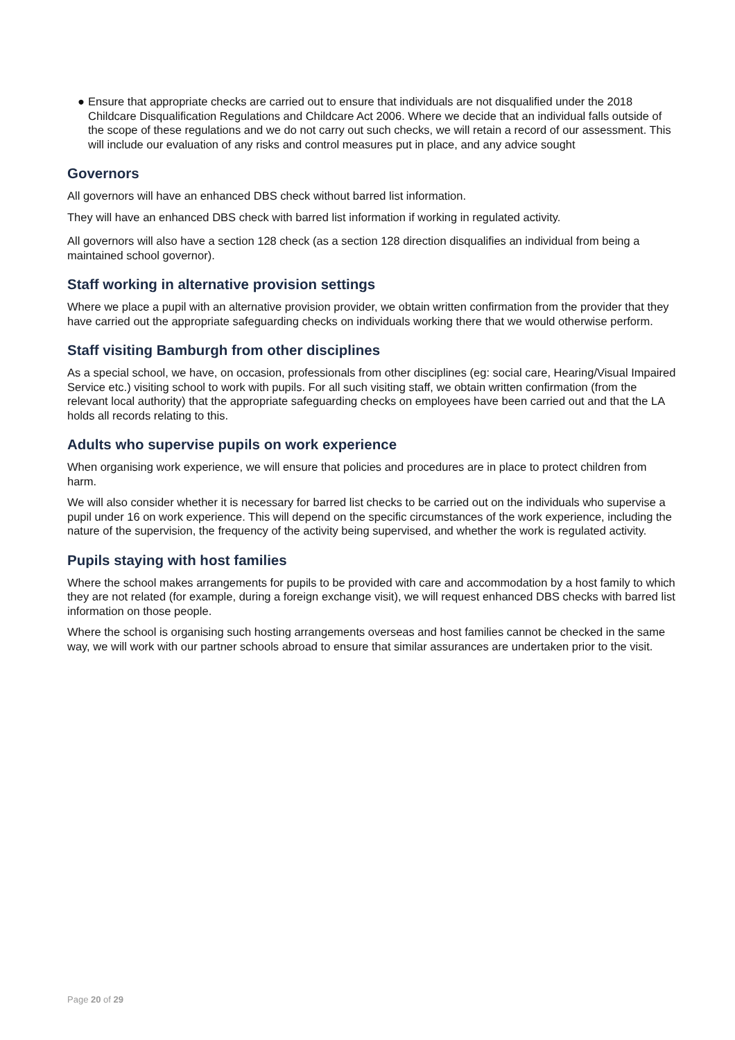● Ensure that appropriate checks are carried out to ensure that individuals are not disqualified under the 2018 Childcare Disqualification Regulations and Childcare Act 2006. Where we decide that an individual falls outside of the scope of these regulations and we do not carry out such checks, we will retain a record of our assessment. This will include our evaluation of any risks and control measures put in place, and any advice sought
Governors
All governors will have an enhanced DBS check without barred list information.
They will have an enhanced DBS check with barred list information if working in regulated activity.
All governors will also have a section 128 check (as a section 128 direction disqualifies an individual from being a maintained school governor).
Staff working in alternative provision settings
Where we place a pupil with an alternative provision provider, we obtain written confirmation from the provider that they have carried out the appropriate safeguarding checks on individuals working there that we would otherwise perform.
Staff visiting Bamburgh from other disciplines
As a special school, we have, on occasion, professionals from other disciplines (eg: social care, Hearing/Visual Impaired Service etc.) visiting school to work with pupils. For all such visiting staff, we obtain written confirmation (from the relevant local authority) that the appropriate safeguarding checks on employees have been carried out and that the LA holds all records relating to this.
Adults who supervise pupils on work experience
When organising work experience, we will ensure that policies and procedures are in place to protect children from harm.
We will also consider whether it is necessary for barred list checks to be carried out on the individuals who supervise a pupil under 16 on work experience. This will depend on the specific circumstances of the work experience, including the nature of the supervision, the frequency of the activity being supervised, and whether the work is regulated activity.
Pupils staying with host families
Where the school makes arrangements for pupils to be provided with care and accommodation by a host family to which they are not related (for example, during a foreign exchange visit), we will request enhanced DBS checks with barred list information on those people.
Where the school is organising such hosting arrangements overseas and host families cannot be checked in the same way, we will work with our partner schools abroad to ensure that similar assurances are undertaken prior to the visit.
Page 20 of 29